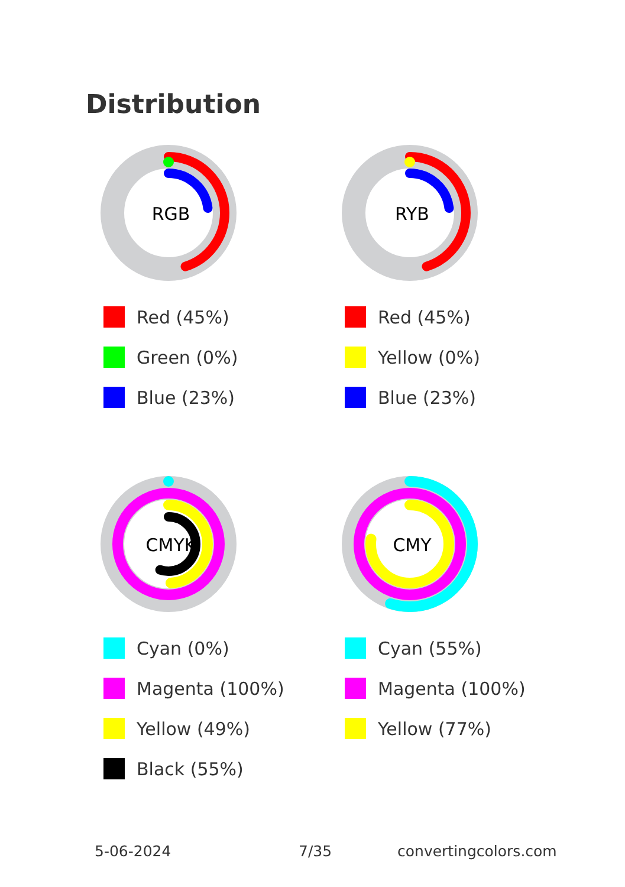Distribution
RGB
Red (45%)
Green (0%)
Blue (23%)
RYB
Red (45%)
Yellow (0%)
Blue (23%)
CMYK
Cyan (0%)
Magenta (100%)
Yellow (49%)
Black (55%)
CMY
Cyan (55%)
Magenta (100%)
Yellow (77%)
5-06-2024 7/35 convertingcolors.com